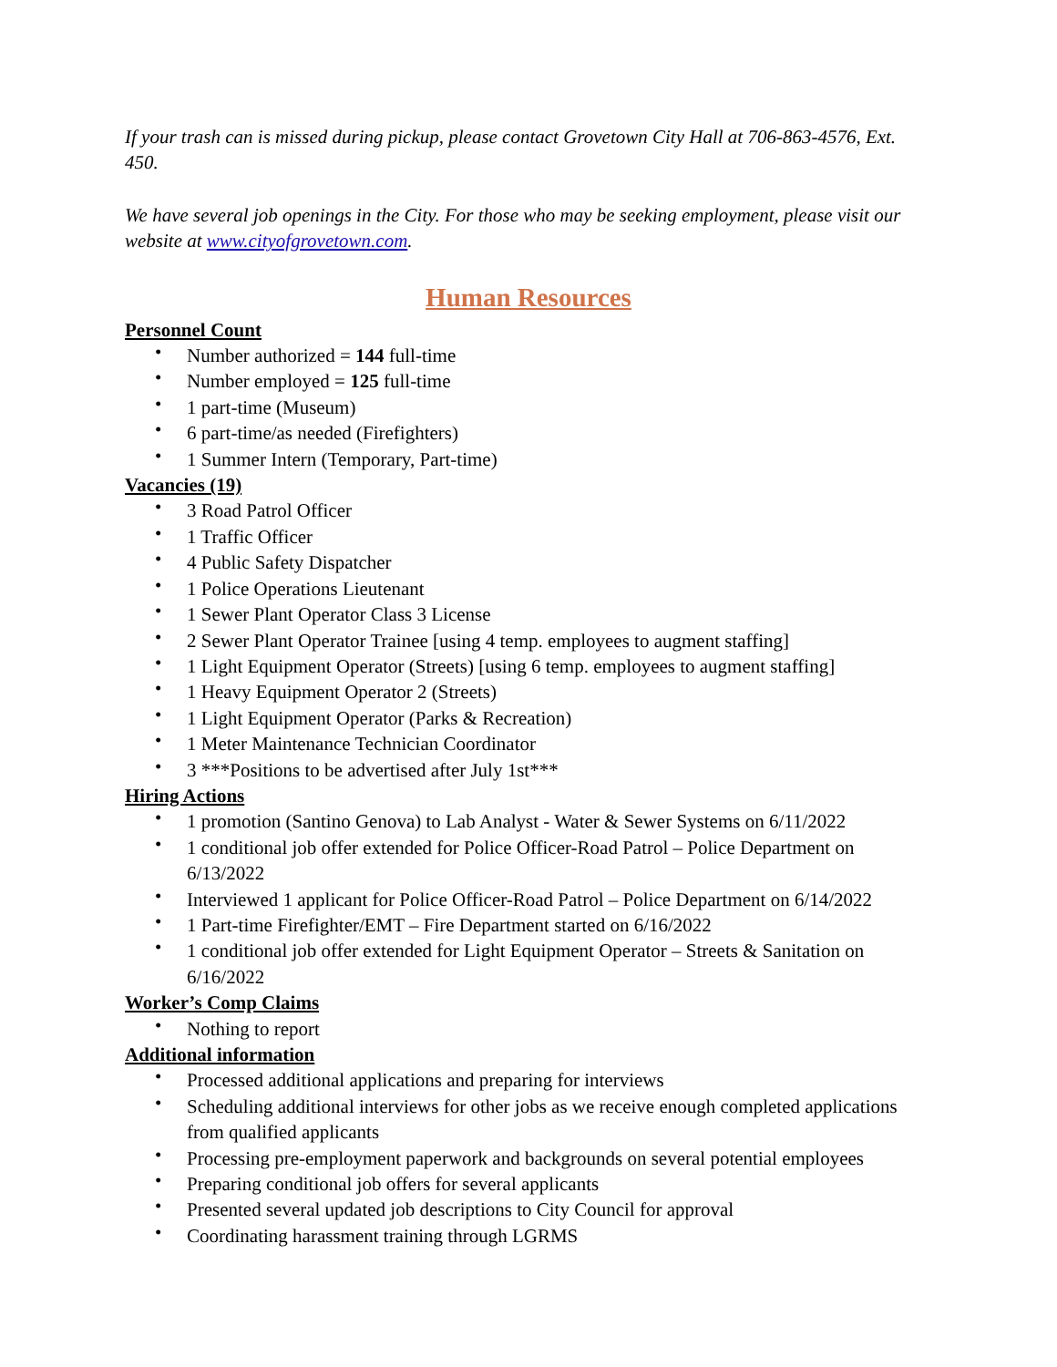If your trash can is missed during pickup, please contact Grovetown City Hall at 706-863-4576, Ext. 450.
We have several job openings in the City. For those who may be seeking employment, please visit our website at www.cityofgrovetown.com.
Human Resources
Personnel Count
• Number authorized = 144 full-time
• Number employed = 125 full-time
• 1 part-time (Museum)
• 6 part-time/as needed (Firefighters)
• 1 Summer Intern (Temporary, Part-time)
Vacancies (19)
• 3 Road Patrol Officer
• 1 Traffic Officer
• 4 Public Safety Dispatcher
• 1 Police Operations Lieutenant
• 1 Sewer Plant Operator Class 3 License
• 2 Sewer Plant Operator Trainee [using 4 temp. employees to augment staffing]
• 1 Light Equipment Operator (Streets) [using 6 temp. employees to augment staffing]
• 1 Heavy Equipment Operator 2 (Streets)
• 1 Light Equipment Operator (Parks & Recreation)
• 1 Meter Maintenance Technician Coordinator
• 3 ***Positions to be advertised after July 1st***
Hiring Actions
• 1 promotion (Santino Genova) to Lab Analyst - Water & Sewer Systems on 6/11/2022
• 1 conditional job offer extended for Police Officer-Road Patrol – Police Department on 6/13/2022
• Interviewed 1 applicant for Police Officer-Road Patrol – Police Department on 6/14/2022
• 1 Part-time Firefighter/EMT – Fire Department started on 6/16/2022
• 1 conditional job offer extended for Light Equipment Operator – Streets & Sanitation on 6/16/2022
Worker’s Comp Claims
• Nothing to report
Additional information
• Processed additional applications and preparing for interviews
• Scheduling additional interviews for other jobs as we receive enough completed applications from qualified applicants
• Processing pre-employment paperwork and backgrounds on several potential employees
• Preparing conditional job offers for several applicants
• Presented several updated job descriptions to City Council for approval
• Coordinating harassment training through LGRMS